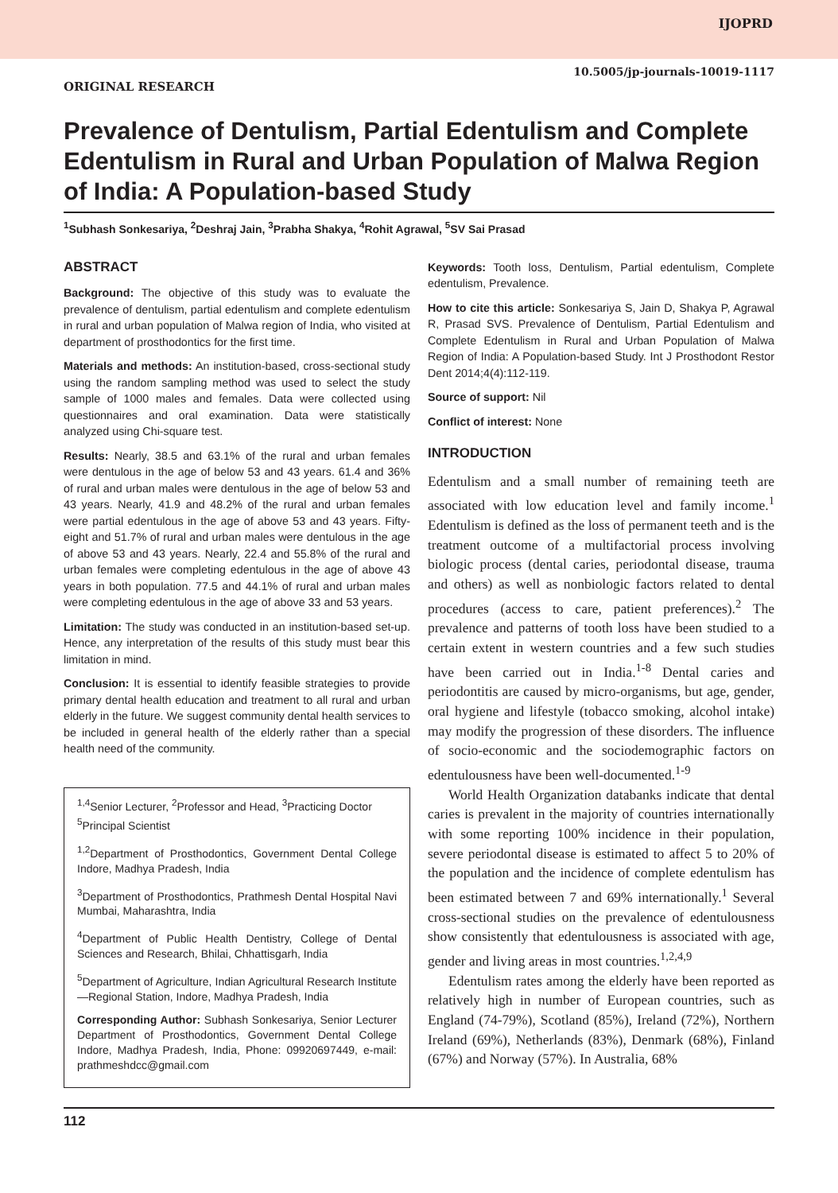IJOPRD
10.5005/jp-journals-10019-1117
ORIGINAL RESEARCH
Prevalence of Dentulism, Partial Edentulism and Complete Edentulism in Rural and Urban Population of Malwa Region of India: A Population-based Study
<sup>1</sup> Subhash Sonkesariya, <sup>2</sup>Deshraj Jain, <sup>3</sup>Prabha Shakya, <sup>4</sup>Rohit Agrawal, <sup>5</sup>SV Sai Prasad
ABSTRACT
Background: The objective of this study was to evaluate the prevalence of dentulism, partial edentulism and complete edentulism in rural and urban population of Malwa region of India, who visited at department of prosthodontics for the first time.
Materials and methods: An institution-based, cross-sectional study using the random sampling method was used to select the study sample of 1000 males and females. Data were collected using questionnaires and oral examination. Data were statistically analyzed using Chi-square test.
Results: Nearly, 38.5 and 63.1% of the rural and urban females were dentulous in the age of below 53 and 43 years. 61.4 and 36% of rural and urban males were dentulous in the age of below 53 and 43 years. Nearly, 41.9 and 48.2% of the rural and urban females were partial edentulous in the age of above 53 and 43 years. Fifty-eight and 51.7% of rural and urban males were dentulous in the age of above 53 and 43 years. Nearly, 22.4 and 55.8% of the rural and urban females were completing edentulous in the age of above 43 years in both population. 77.5 and 44.1% of rural and urban males were completing edentulous in the age of above 33 and 53 years.
Limitation: The study was conducted in an institution-based set-up. Hence, any interpretation of the results of this study must bear this limitation in mind.
Conclusion: It is essential to identify feasible strategies to provide primary dental health education and treatment to all rural and urban elderly in the future. We suggest community dental health services to be included in general health of the elderly rather than a special health need of the community.
<sup>1,4</sup>Senior Lecturer, <sup>2</sup>Professor and Head, <sup>3</sup>Practicing Doctor
<sup>5</sup> Principal Scientist
<sup>1,2</sup>Department of Prosthodontics, Government Dental College Indore, Madhya Pradesh, India
<sup>3</sup> Department of Prosthodontics, Prathmesh Dental Hospital Navi Mumbai, Maharashtra, India
<sup>4</sup> Department of Public Health Dentistry, College of Dental Sciences and Research, Bhilai, Chhattisgarh, India
<sup>5</sup> Department of Agriculture, Indian Agricultural Research Institute—Regional Station, Indore, Madhya Pradesh, India
Corresponding Author: Subhash Sonkesariya, Senior Lecturer Department of Prosthodontics, Government Dental College Indore, Madhya Pradesh, India, Phone: 09920697449, e-mail: prathmeshdcc@gmail.com
Keywords: Tooth loss, Dentulism, Partial edentulism, Complete edentulism, Prevalence.
How to cite this article: Sonkesariya S, Jain D, Shakya P, Agrawal R, Prasad SVS. Prevalence of Dentulism, Partial Edentulism and Complete Edentulism in Rural and Urban Population of Malwa Region of India: A Population-based Study. Int J Prosthodont Restor Dent 2014;4(4):112-119.
Source of support: Nil
Conflict of interest: None
INTRODUCTION
Edentulism and a small number of remaining teeth are associated with low education level and family income.<sup>1</sup> Edentulism is defined as the loss of permanent teeth and is the treatment outcome of a multifactorial process involving biologic process (dental caries, periodontal disease, trauma and others) as well as nonbiologic factors related to dental procedures (access to care, patient preferences).<sup>2</sup> The prevalence and patterns of tooth loss have been studied to a certain extent in western countries and a few such studies have been carried out in India.<sup>1-8</sup> Dental caries and periodontitis are caused by micro-organisms, but age, gender, oral hygiene and lifestyle (tobacco smoking, alcohol intake) may modify the progression of these disorders. The influence of socio-economic and the sociodemographic factors on edentulousness have been well-documented.<sup>1-9</sup>
World Health Organization databanks indicate that dental caries is prevalent in the majority of countries internationally with some reporting 100% incidence in their population, severe periodontal disease is estimated to affect 5 to 20% of the population and the incidence of complete edentulism has been estimated between 7 and 69% internationally.<sup>1</sup> Several cross-sectional studies on the prevalence of edentulousness show consistently that edentulousness is associated with age, gender and living areas in most countries.<sup>1,2,4,9</sup>
Edentulism rates among the elderly have been reported as relatively high in number of European countries, such as England (74-79%), Scotland (85%), Ireland (72%), Northern Ireland (69%), Netherlands (83%), Denmark (68%), Finland (67%) and Norway (57%). In Australia, 68%
112